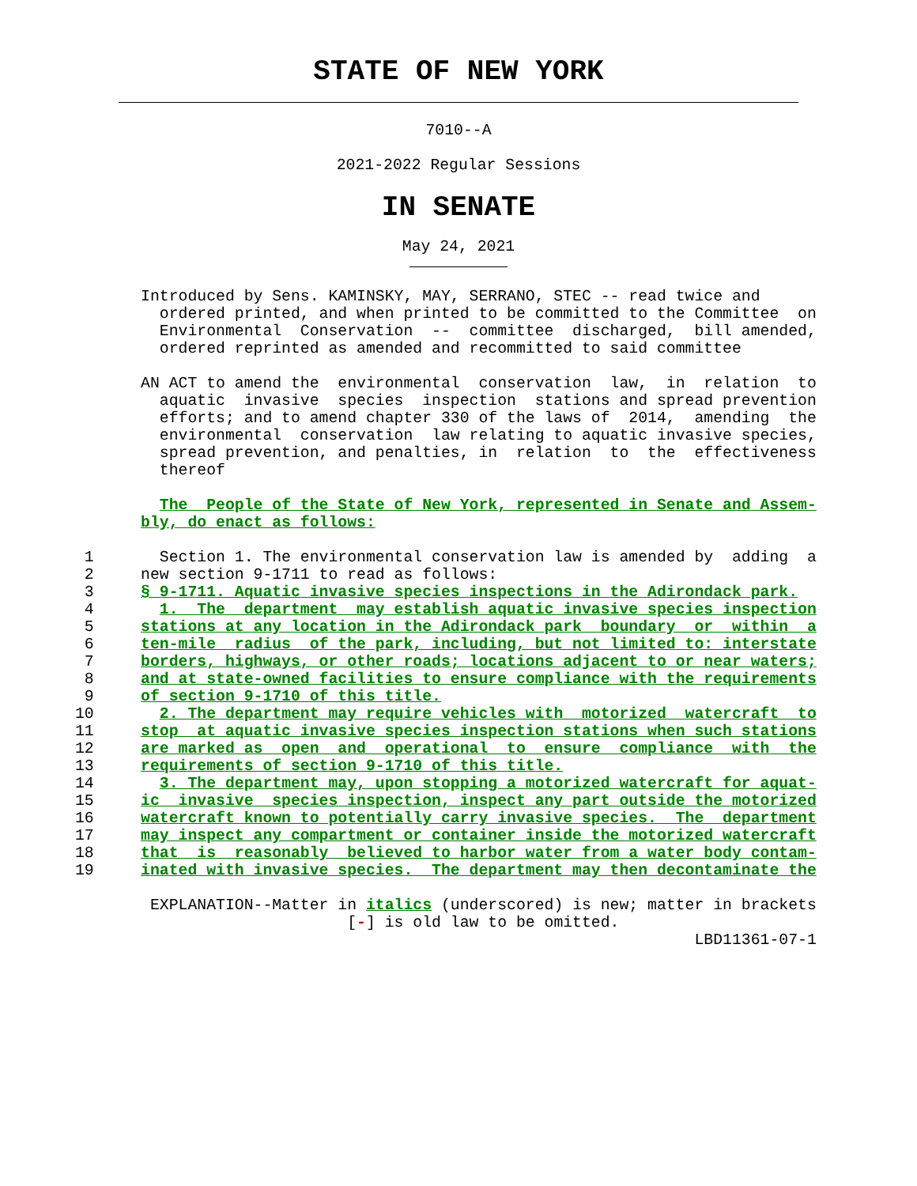STATE OF NEW YORK
7010--A
2021-2022 Regular Sessions
IN SENATE
May 24, 2021
               Introduced by Sens. KAMINSKY, MAY, SERRANO, STEC -- read twice and
                 ordered printed, and when printed to be committed to the Committee  on
                 Environmental  Conservation  --  committee  discharged,  bill amended,
                 ordered reprinted as amended and recommitted to said committee

               AN ACT to amend the  environmental  conservation  law,  in  relation  to
                 aquatic  invasive  species  inspection  stations and spread prevention
                 efforts; and to amend chapter 330 of the laws of  2014,  amending  the
                 environmental  conservation  law relating to aquatic invasive species,
                 spread prevention, and penalties, in  relation  to  the  effectiveness
                 thereof

                 The  People of the State of New York, represented in Senate and Assem-
               bly, do enact as follows:

         1       Section 1. The environmental conservation law is amended by  adding  a
         2     new section 9-1711 to read as follows:
         3     § 9-1711. Aquatic invasive species inspections in the Adirondack park.
         4       1.  The  department  may establish aquatic invasive species inspection
         5     stations at any location in the Adirondack park  boundary  or  within  a
         6     ten-mile  radius  of the park, including, but not limited to: interstate
         7     borders, highways, or other roads; locations adjacent to or near waters;
         8     and at state-owned facilities to ensure compliance with the requirements
         9     of section 9-1710 of this title.
        10       2. The department may require vehicles with  motorized  watercraft  to
        11     stop  at aquatic invasive species inspection stations when such stations
        12     are marked as  open  and  operational  to  ensure  compliance  with  the
        13     requirements of section 9-1710 of this title.
        14       3. The department may, upon stopping a motorized watercraft for aquat-
        15     ic  invasive  species inspection, inspect any part outside the motorized
        16     watercraft known to potentially carry invasive species.  The  department
        17     may inspect any compartment or container inside the motorized watercraft
        18     that  is  reasonably  believed to harbor water from a water body contam-
        19     inated with invasive species.  The department may then decontaminate the

                EXPLANATION--Matter in italics (underscored) is new; matter in brackets
                                     [-] is old law to be omitted.
                                                                          LBD11361-07-1